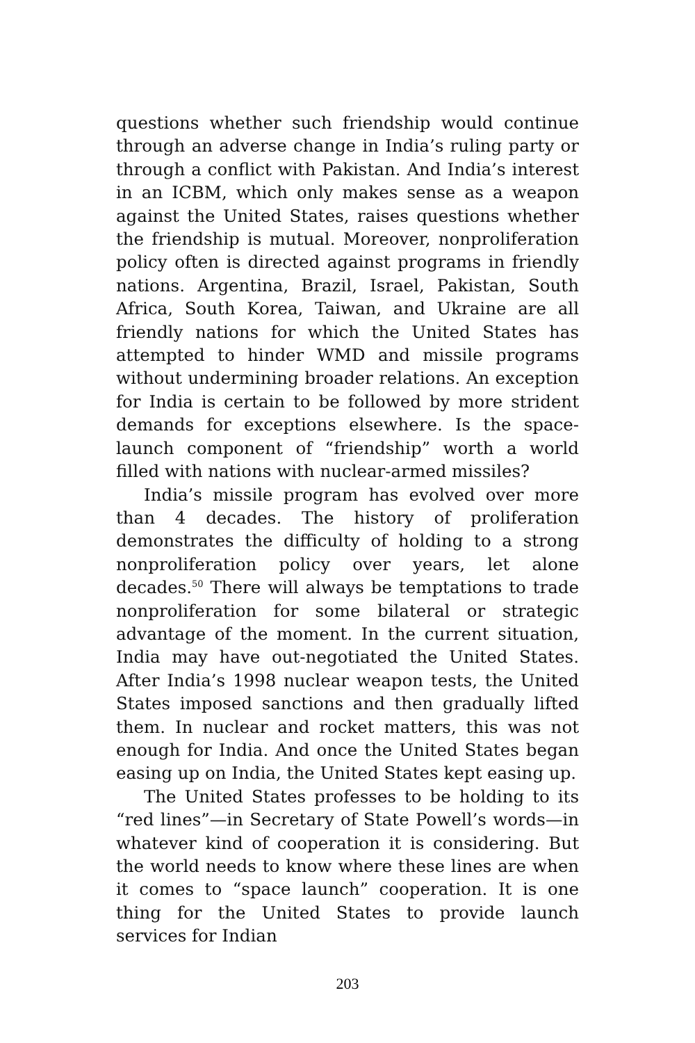questions whether such friendship would continue through an adverse change in India’s ruling party or through a conflict with Pakistan. And India’s interest in an ICBM, which only makes sense as a weapon against the United States, raises questions whether the friendship is mutual. Moreover, nonproliferation policy often is directed against programs in friendly nations. Argentina, Brazil, Israel, Pakistan, South Africa, South Korea, Taiwan, and Ukraine are all friendly nations for which the United States has attempted to hinder WMD and missile programs without undermining broader relations. An exception for India is certain to be followed by more strident demands for exceptions elsewhere. Is the space-launch component of “friendship” worth a world filled with nations with nuclear-armed missiles?
India’s missile program has evolved over more than 4 decades. The history of proliferation demonstrates the difficulty of holding to a strong nonproliferation policy over years, let alone decades.<sup>50</sup> There will always be temptations to trade nonproliferation for some bilateral or strategic advantage of the moment. In the current situation, India may have out-negotiated the United States. After India’s 1998 nuclear weapon tests, the United States imposed sanctions and then gradually lifted them. In nuclear and rocket matters, this was not enough for India. And once the United States began easing up on India, the United States kept easing up.
The United States professes to be holding to its “red lines”—in Secretary of State Powell’s words—in whatever kind of cooperation it is considering. But the world needs to know where these lines are when it comes to “space launch” cooperation. It is one thing for the United States to provide launch services for Indian
203